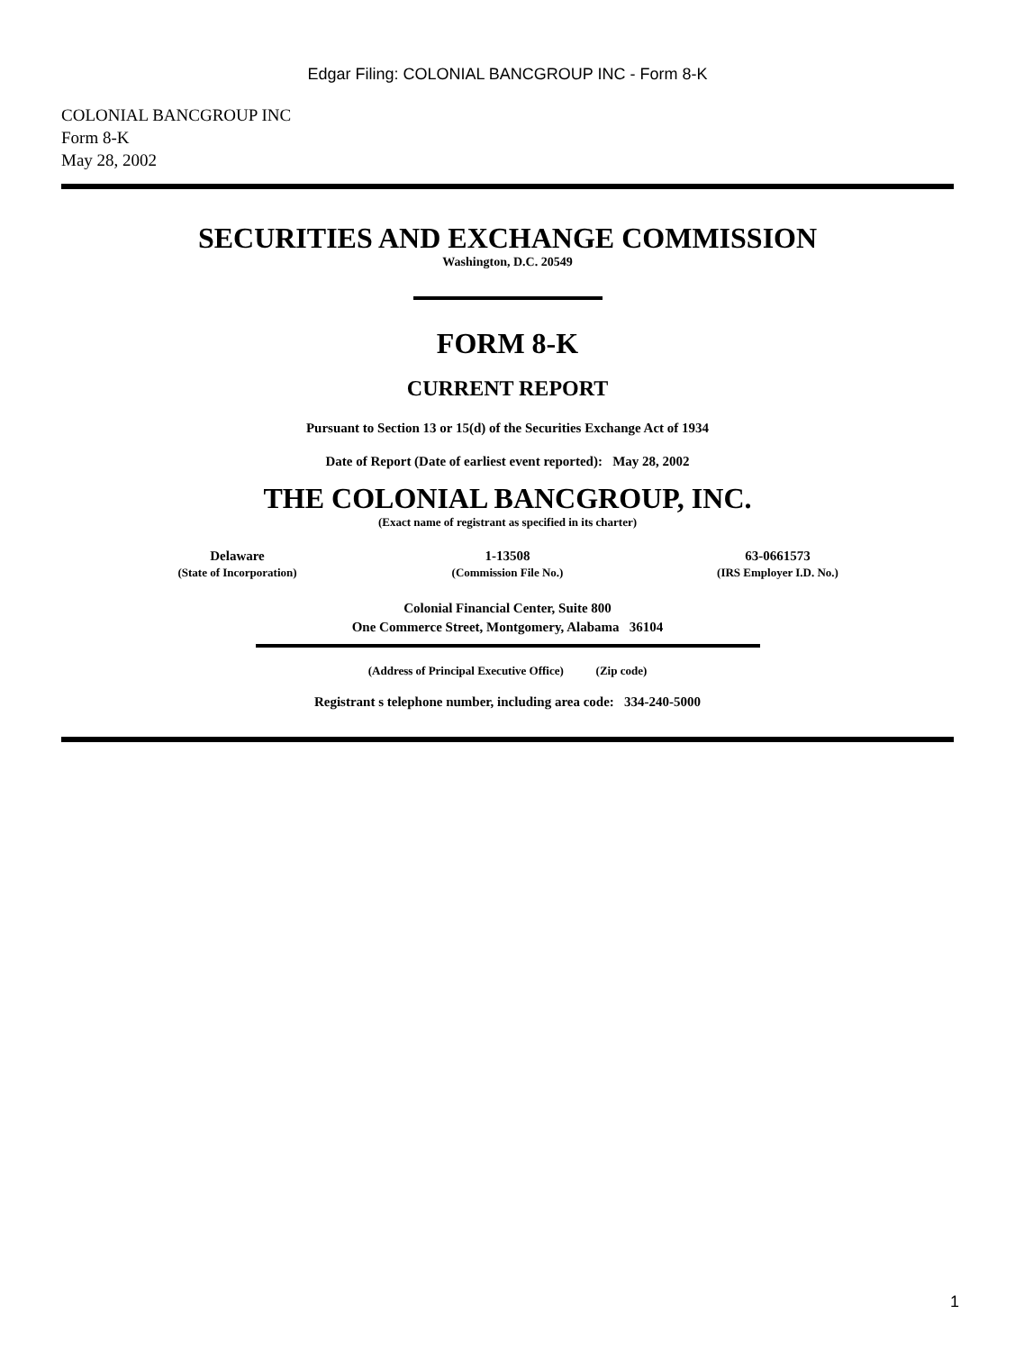Edgar Filing: COLONIAL BANCGROUP INC - Form 8-K
COLONIAL BANCGROUP INC
Form 8-K
May 28, 2002
SECURITIES AND EXCHANGE COMMISSION
Washington, D.C. 20549
FORM 8-K
CURRENT REPORT
Pursuant to Section 13 or 15(d) of the Securities Exchange Act of 1934
Date of Report (Date of earliest event reported): May 28, 2002
THE COLONIAL BANCGROUP, INC.
(Exact name of registrant as specified in its charter)
| Delaware | 1-13508 | 63-0661573 |
| (State of Incorporation) | (Commission File No.) | (IRS Employer I.D. No.) |
Colonial Financial Center, Suite 800
One Commerce Street, Montgomery, Alabama 36104
(Address of Principal Executive Office) (Zip code)
Registrant s telephone number, including area code: 334-240-5000
1